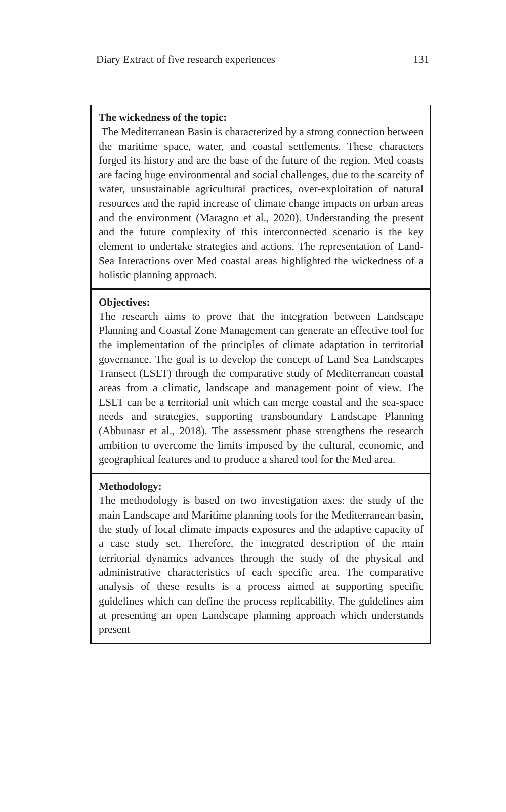Diary Extract of five research experiences 131
The wickedness of the topic:
The Mediterranean Basin is characterized by a strong connection between the maritime space, water, and coastal settlements. These characters forged its history and are the base of the future of the region. Med coasts are facing huge environmental and social challenges, due to the scarcity of water, unsustainable agricultural practices, over-exploitation of natural resources and the rapid increase of climate change impacts on urban areas and the environment (Maragno et al., 2020). Understanding the present and the future complexity of this interconnected scenario is the key element to undertake strategies and actions. The representation of Land-Sea Interactions over Med coastal areas highlighted the wickedness of a holistic planning approach.
Objectives:
The research aims to prove that the integration between Landscape Planning and Coastal Zone Management can generate an effective tool for the implementation of the principles of climate adaptation in territorial governance. The goal is to develop the concept of Land Sea Landscapes Transect (LSLT) through the comparative study of Mediterranean coastal areas from a climatic, landscape and management point of view. The LSLT can be a territorial unit which can merge coastal and the sea-space needs and strategies, supporting transboundary Landscape Planning (Abbunasr et al., 2018). The assessment phase strengthens the research ambition to overcome the limits imposed by the cultural, economic, and geographical features and to produce a shared tool for the Med area.
Methodology:
The methodology is based on two investigation axes: the study of the main Landscape and Maritime planning tools for the Mediterranean basin, the study of local climate impacts exposures and the adaptive capacity of a case study set. Therefore, the integrated description of the main territorial dynamics advances through the study of the physical and administrative characteristics of each specific area. The comparative analysis of these results is a process aimed at supporting specific guidelines which can define the process replicability. The guidelines aim at presenting an open Landscape planning approach which understands present